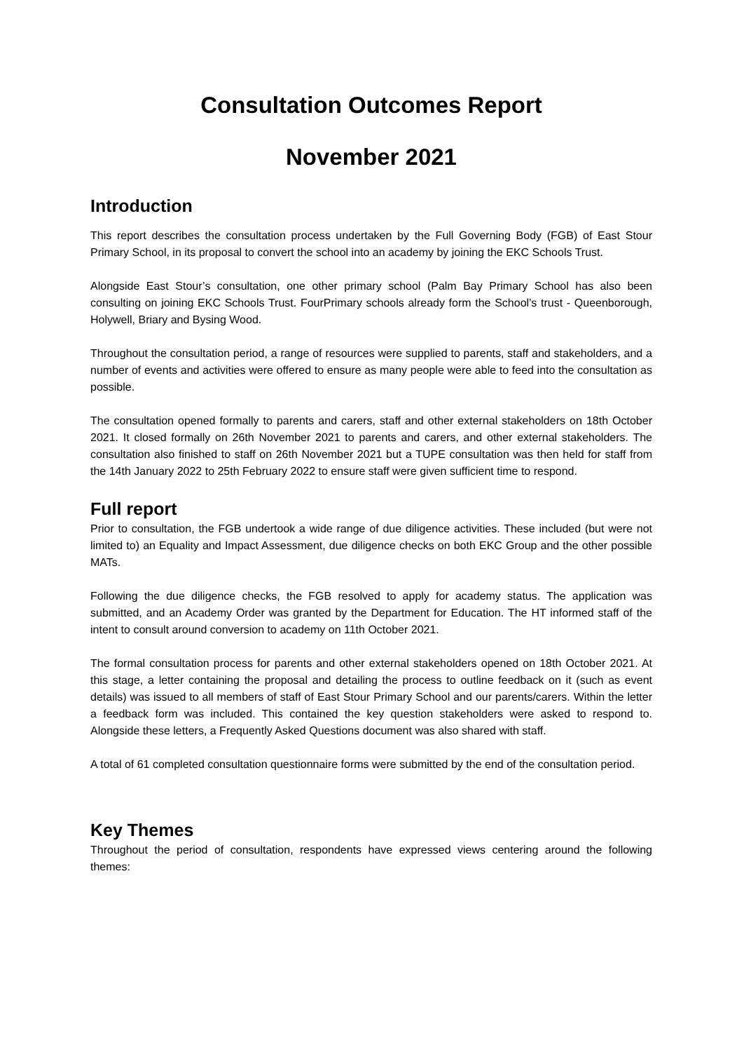Consultation Outcomes Report
November 2021
Introduction
This report describes the consultation process undertaken by the Full Governing Body (FGB) of East Stour Primary School, in its proposal to convert the school into an academy by joining the EKC Schools Trust.
Alongside East Stour’s consultation, one other primary school (Palm Bay Primary School has also been consulting on joining EKC Schools Trust. FourPrimary schools already form the School’s trust - Queenborough, Holywell, Briary and Bysing Wood.
Throughout the consultation period, a range of resources were supplied to parents, staff and stakeholders, and a number of events and activities were offered to ensure as many people were able to feed into the consultation as possible.
The consultation opened formally to parents and carers, staff and other external stakeholders on 18th October 2021. It closed formally on 26th November 2021 to parents and carers, and other external stakeholders. The consultation also finished to staff on 26th November 2021 but a TUPE consultation was then held for staff from the 14th January 2022 to 25th February 2022 to ensure staff were given sufficient time to respond.
Full report
Prior to consultation, the FGB undertook a wide range of due diligence activities. These included (but were not limited to) an Equality and Impact Assessment, due diligence checks on both EKC Group and the other possible MATs.
Following the due diligence checks, the FGB resolved to apply for academy status. The application was submitted, and an Academy Order was granted by the Department for Education. The HT informed staff of the intent to consult around conversion to academy on 11th October 2021.
The formal consultation process for parents and other external stakeholders opened on 18th October 2021. At this stage, a letter containing the proposal and detailing the process to outline feedback on it (such as event details) was issued to all members of staff of East Stour Primary School and our parents/carers. Within the letter a feedback form was included. This contained the key question stakeholders were asked to respond to. Alongside these letters, a Frequently Asked Questions document was also shared with staff.
A total of 61 completed consultation questionnaire forms were submitted by the end of the consultation period.
Key Themes
Throughout the period of consultation, respondents have expressed views centering around the following themes: